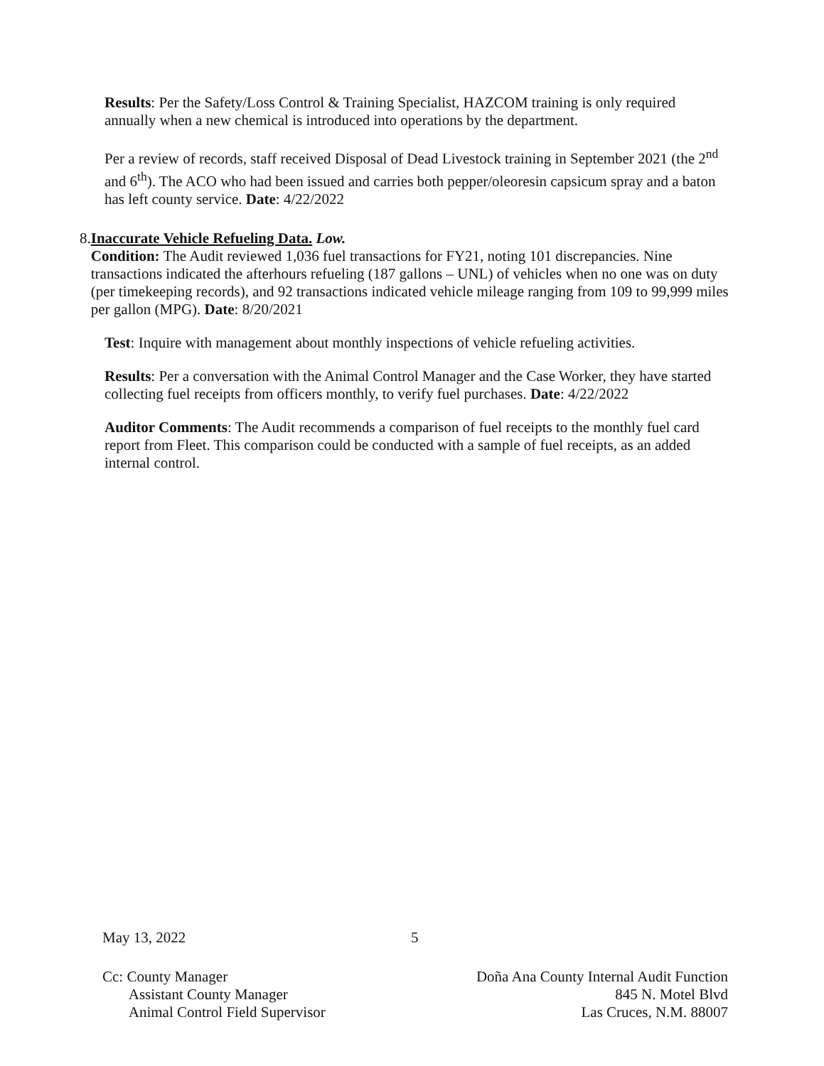Results: Per the Safety/Loss Control & Training Specialist, HAZCOM training is only required annually when a new chemical is introduced into operations by the department.
Per a review of records, staff received Disposal of Dead Livestock training in September 2021 (the 2<sup>nd</sup> and 6<sup>th</sup>). The ACO who had been issued and carries both pepper/oleoresin capsicum spray and a baton has left county service. Date: 4/22/2022
8. Inaccurate Vehicle Refueling Data. Low.
Condition: The Audit reviewed 1,036 fuel transactions for FY21, noting 101 discrepancies. Nine transactions indicated the afterhours refueling (187 gallons – UNL) of vehicles when no one was on duty (per timekeeping records), and 92 transactions indicated vehicle mileage ranging from 109 to 99,999 miles per gallon (MPG). Date: 8/20/2021
Test: Inquire with management about monthly inspections of vehicle refueling activities.
Results: Per a conversation with the Animal Control Manager and the Case Worker, they have started collecting fuel receipts from officers monthly, to verify fuel purchases. Date: 4/22/2022
Auditor Comments: The Audit recommends a comparison of fuel receipts to the monthly fuel card report from Fleet. This comparison could be conducted with a sample of fuel receipts, as an added internal control.
May 13, 2022 5
Cc: County Manager
Assistant County Manager
Animal Control Field Supervisor
Doña Ana County Internal Audit Function
845 N. Motel Blvd
Las Cruces, N.M. 88007